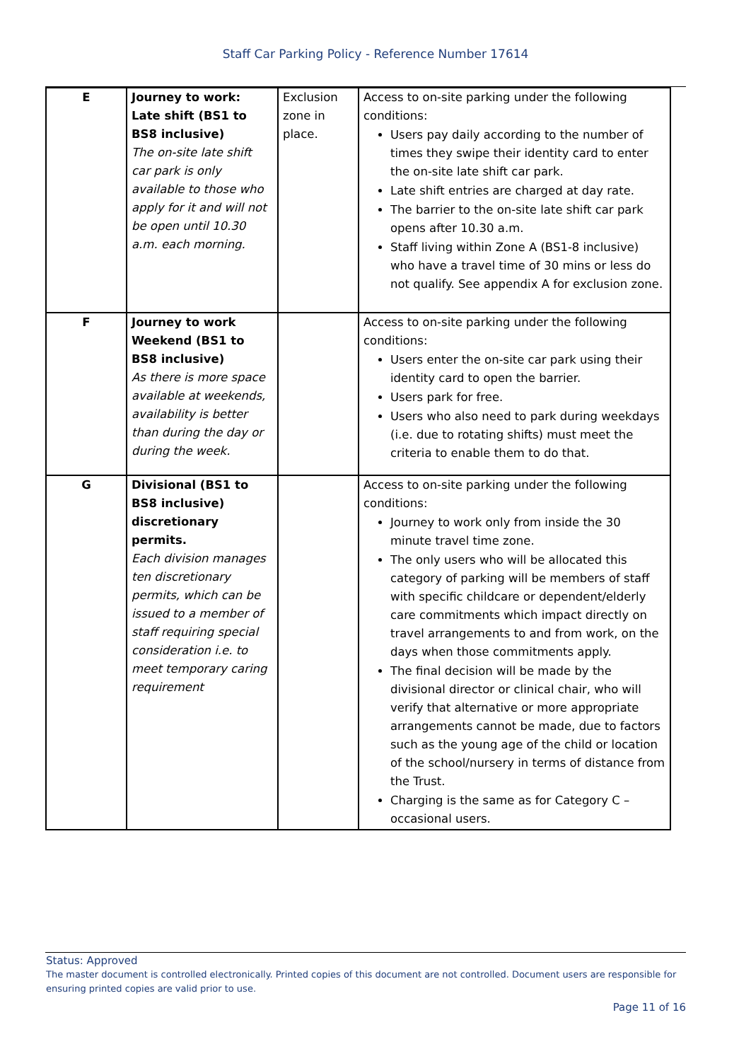Staff Car Parking Policy - Reference Number 17614
| E | Journey to work: Late shift (BS1 to BS8 inclusive) The on-site late shift car park is only available to those who apply for it and will not be open until 10.30 a.m. each morning. | Exclusion zone in place. | Access to on-site parking under the following conditions: Users pay daily according to the number of times they swipe their identity card to enter the on-site late shift car park. Late shift entries are charged at day rate. The barrier to the on-site late shift car park opens after 10.30 a.m. Staff living within Zone A (BS1-8 inclusive) who have a travel time of 30 mins or less do not qualify. See appendix A for exclusion zone. |
| F | Journey to work Weekend (BS1 to BS8 inclusive) As there is more space available at weekends, availability is better than during the day or during the week. | | Access to on-site parking under the following conditions: Users enter the on-site car park using their identity card to open the barrier. Users park for free. Users who also need to park during weekdays (i.e. due to rotating shifts) must meet the criteria to enable them to do that. |
| G | Divisional (BS1 to BS8 inclusive) discretionary permits. Each division manages ten discretionary permits, which can be issued to a member of staff requiring special consideration i.e. to meet temporary caring requirement | | Access to on-site parking under the following conditions: Journey to work only from inside the 30 minute travel time zone. The only users who will be allocated this category of parking will be members of staff with specific childcare or dependent/elderly care commitments which impact directly on travel arrangements to and from work, on the days when those commitments apply. The final decision will be made by the divisional director or clinical chair, who will verify that alternative or more appropriate arrangements cannot be made, due to factors such as the young age of the child or location of the school/nursery in terms of distance from the Trust. Charging is the same as for Category C – occasional users. |
Status: Approved
The master document is controlled electronically. Printed copies of this document are not controlled. Document users are responsible for ensuring printed copies are valid prior to use.
Page 11 of 16